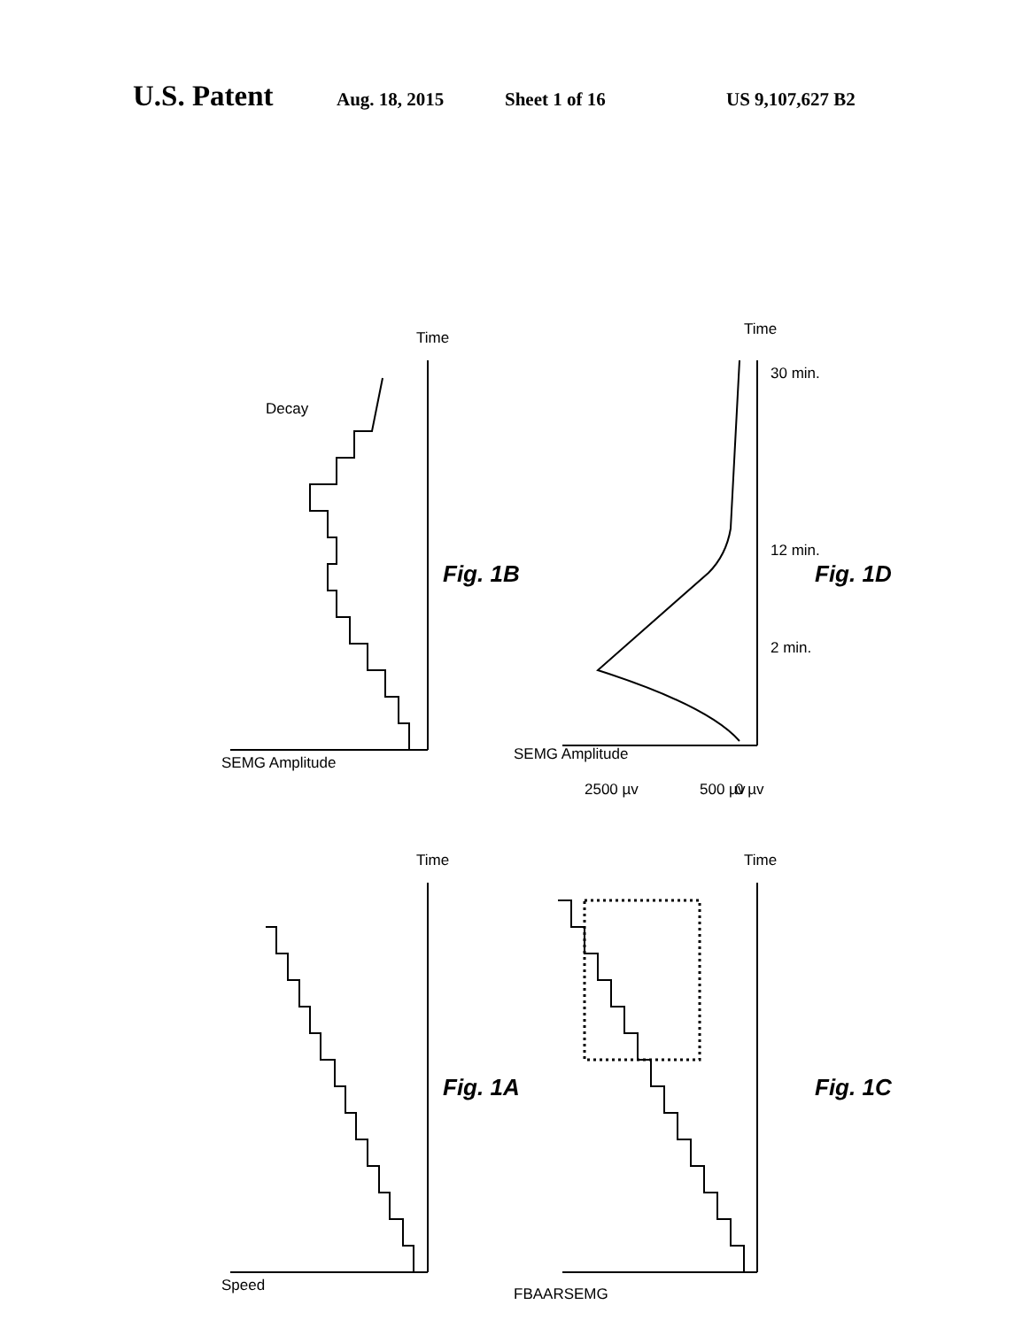U.S. Patent Aug. 18, 2015 Sheet 1 of 16 US 9,107,627 B2
Time
SEMG Amplitude
Decay
Fig. 1B
Time
Speed
Fig. 1A
Time
SEMG Amplitude
2500 µv
500 µv
0 µv
2 min.
12 min.
30 min.
Fig. 1D
Time
FBAARSEMG
Fig. 1C